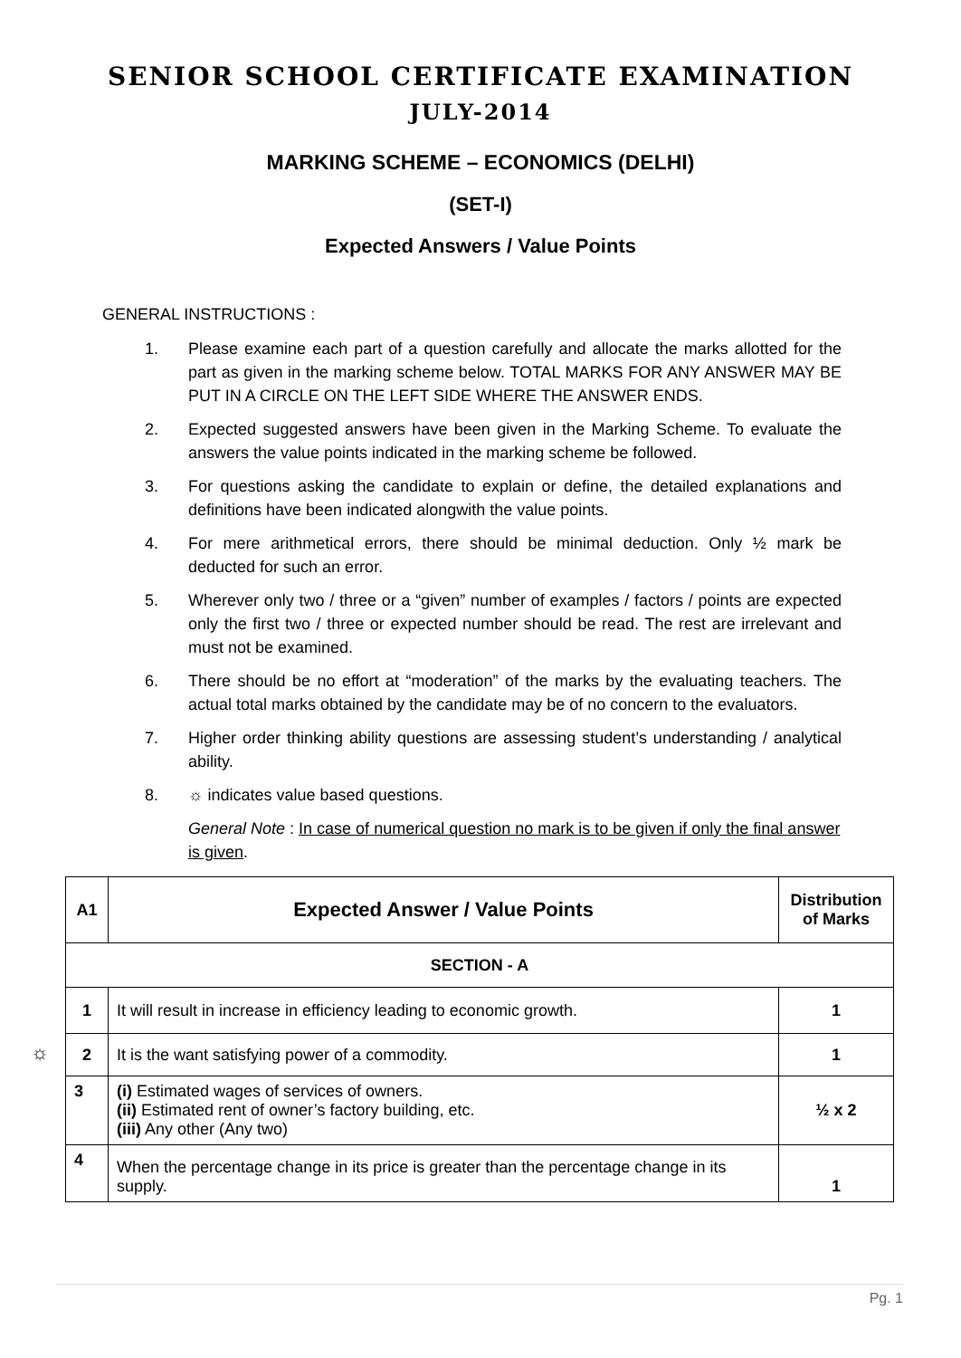SENIOR SCHOOL CERTIFICATE EXAMINATION
JULY-2014
MARKING SCHEME – ECONOMICS (DELHI)
(SET-I)
Expected Answers / Value Points
GENERAL INSTRUCTIONS :
1. Please examine each part of a question carefully and allocate the marks allotted for the part as given in the marking scheme below. TOTAL MARKS FOR ANY ANSWER MAY BE PUT IN A CIRCLE ON THE LEFT SIDE WHERE THE ANSWER ENDS.
2. Expected suggested answers have been given in the Marking Scheme. To evaluate the answers the value points indicated in the marking scheme be followed.
3. For questions asking the candidate to explain or define, the detailed explanations and definitions have been indicated alongwith the value points.
4. For mere arithmetical errors, there should be minimal deduction. Only ½ mark be deducted for such an error.
5. Wherever only two / three or a “given” number of examples / factors / points are expected only the first two / three or expected number should be read. The rest are irrelevant and must not be examined.
6. There should be no effort at “moderation” of the marks by the evaluating teachers. The actual total marks obtained by the candidate may be of no concern to the evaluators.
7. Higher order thinking ability questions are assessing student’s understanding / analytical ability.
8. ☼ indicates value based questions.
General Note : In case of numerical question no mark is to be given if only the final answer is given.
| A1 | Expected Answer / Value Points | Distribution of Marks |
| --- | --- | --- |
| SECTION - A | | |
| 1 | It will result in increase in efficiency leading to economic growth. | 1 |
| 2 | It is the want satisfying power of a commodity. | 1 |
| 3 | (i) Estimated wages of services of owners. (ii) Estimated rent of owner’s factory building, etc. (iii) Any other (Any two) | ½ x 2 |
| 4 | When the percentage change in its price is greater than the percentage change in its supply. | 1 |
☼
Pg. 1